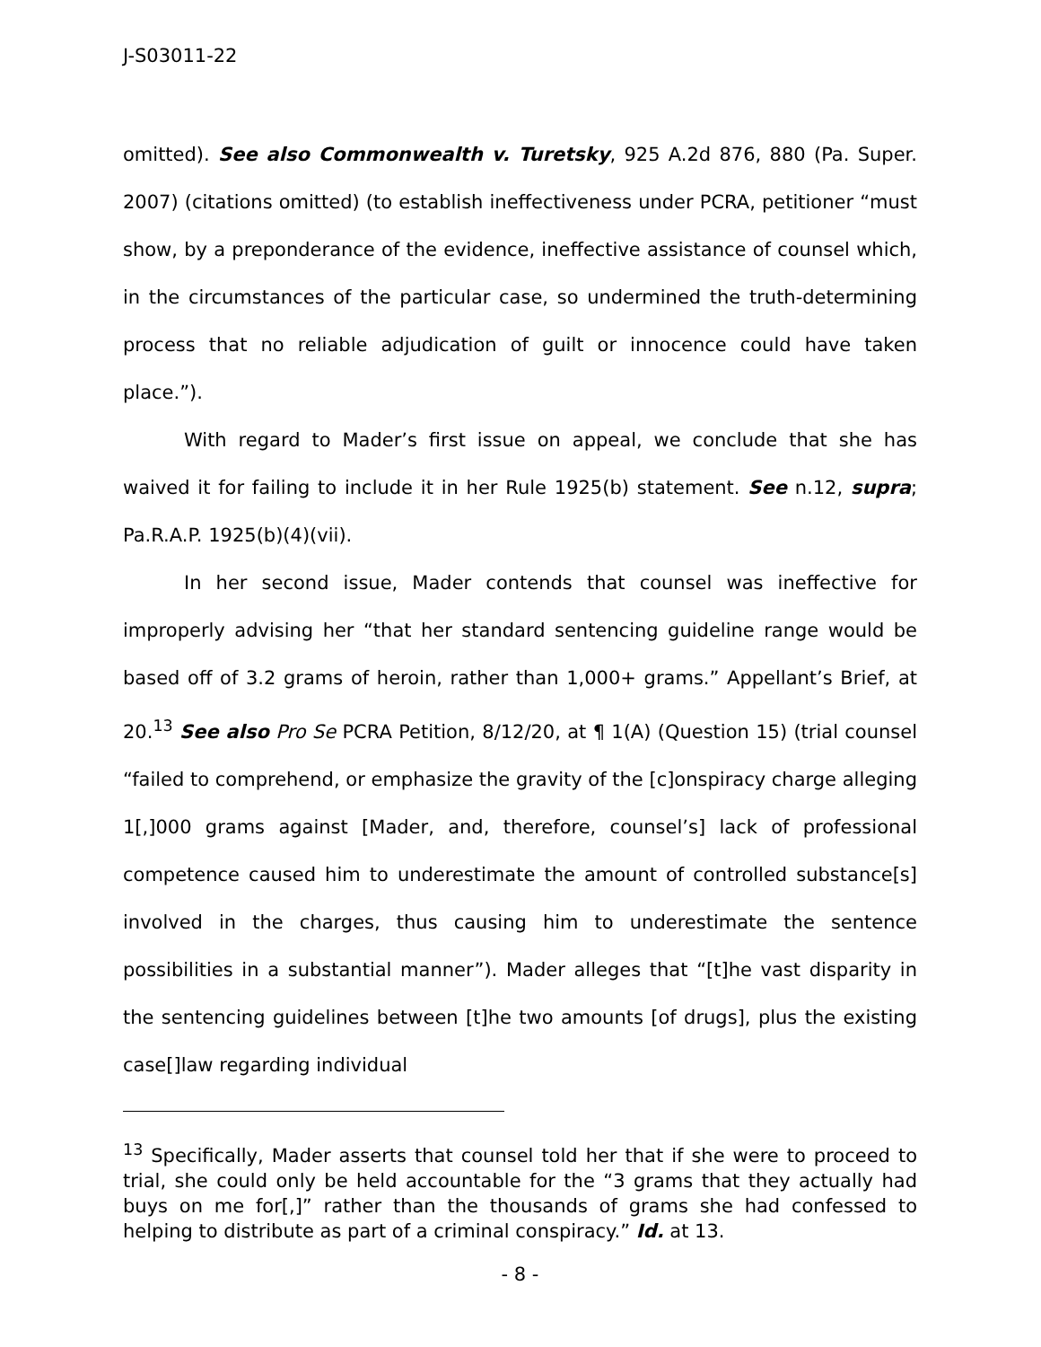J-S03011-22
omitted). See also Commonwealth v. Turetsky, 925 A.2d 876, 880 (Pa. Super. 2007) (citations omitted) (to establish ineffectiveness under PCRA, petitioner “must show, by a preponderance of the evidence, ineffective assistance of counsel which, in the circumstances of the particular case, so undermined the truth-determining process that no reliable adjudication of guilt or innocence could have taken place.”).
With regard to Mader’s first issue on appeal, we conclude that she has waived it for failing to include it in her Rule 1925(b) statement. See n.12, supra; Pa.R.A.P. 1925(b)(4)(vii).
In her second issue, Mader contends that counsel was ineffective for improperly advising her “that her standard sentencing guideline range would be based off of 3.2 grams of heroin, rather than 1,000+ grams.” Appellant’s Brief, at 20.<sup>13</sup> See also Pro Se PCRA Petition, 8/12/20, at ¶ 1(A) (Question 15) (trial counsel “failed to comprehend, or emphasize the gravity of the [c]onspiracy charge alleging 1[,]000 grams against [Mader, and, therefore, counsel’s] lack of professional competence caused him to underestimate the amount of controlled substance[s] involved in the charges, thus causing him to underestimate the sentence possibilities in a substantial manner”). Mader alleges that “[t]he vast disparity in the sentencing guidelines between [t]he two amounts [of drugs], plus the existing case[]law regarding individual
<sup>13</sup> Specifically, Mader asserts that counsel told her that if she were to proceed to trial, she could only be held accountable for the “3 grams that they actually had buys on me for[,]” rather than the thousands of grams she had confessed to helping to distribute as part of a criminal conspiracy.” Id. at 13.
- 8 -